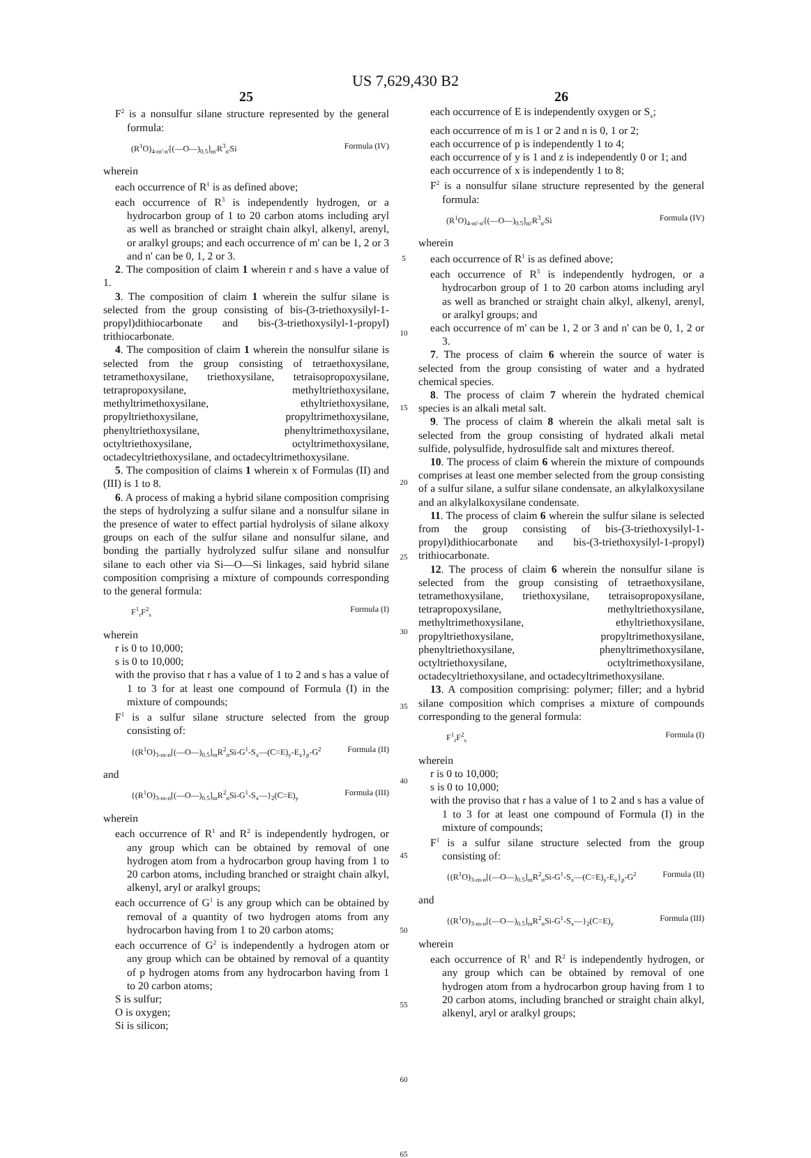US 7,629,430 B2
25
F<sup>2</sup> is a nonsulfur silane structure represented by the general formula:
(R<sup>1</sup>O)<sub>4-m'-n'</sub>[(—O—)<sub>0.5</sub>]<sub>m'</sub>R<sup>3</sup><sub>n'</sub>Si Formula (IV)
wherein
each occurrence of R<sup>1</sup> is as defined above;
each occurrence of R<sup>3</sup> is independently hydrogen, or a hydrocarbon group of 1 to 20 carbon atoms including aryl as well as branched or straight chain alkyl, alkenyl, arenyl, or aralkyl groups; and each occurrence of m' can be 1, 2 or 3 and n' can be 0, 1, 2 or 3.
2. The composition of claim 1 wherein r and s have a value of 1.
3. The composition of claim 1 wherein the sulfur silane is selected from the group consisting of bis-(3-triethoxysilyl-1-propyl)dithiocarbonate and bis-(3-triethoxysilyl-1-propyl) trithiocarbonate.
4. The composition of claim 1 wherein the nonsulfur silane is selected from the group consisting of tetraethoxysilane, tetramethoxysilane, triethoxysilane, tetraisopropoxysilane, tetrapropoxysilane, methyltriethoxysilane, methyltrimethoxysilane, ethyltriethoxysilane, propyltriethoxysilane, propyltrimethoxysilane, phenyltriethoxysilane, phenyltrimethoxysilane, octyltriethoxysilane, octyltrimethoxysilane, octadecyltriethoxysilane, and octadecyltrimethoxysilane.
5. The composition of claims 1 wherein x of Formulas (II) and (III) is 1 to 8.
6. A process of making a hybrid silane composition comprising the steps of hydrolyzing a sulfur silane and a nonsulfur silane in the presence of water to effect partial hydrolysis of silane alkoxy groups on each of the sulfur silane and nonsulfur silane, and bonding the partially hydrolyzed sulfur silane and nonsulfur silane to each other via Si—O—Si linkages, said hybrid silane composition comprising a mixture of compounds corresponding to the general formula:
F<sup>1</sup><sub>r</sub>F<sup>2</sup><sub>s</sub> Formula (I)
wherein
r is 0 to 10,000;
s is 0 to 10,000;
with the proviso that r has a value of 1 to 2 and s has a value of 1 to 3 for at least one compound of Formula (I) in the mixture of compounds;
F<sup>1</sup> is a sulfur silane structure selected from the group consisting of:
{(R<sup>1</sup>O)<sub>3-m-n</sub>[(—O—)<sub>0.5</sub>]<sub>m</sub>R<sup>2</sup><sub>n</sub>Si-G<sup>1</sup>-S<sub>x</sub>—(C=E)<sub>y</sub>-E<sub>z</sub>}<sub>p</sub>-G<sup>2</sup> Formula (II)
and
{(R<sup>1</sup>O)<sub>3-m-n</sub>[(—O—)<sub>0.5</sub>]<sub>m</sub>R<sup>2</sup><sub>n</sub>Si-G<sup>1</sup>-S<sub>x</sub>—}<sub>2</sub>(C=E)<sub>y</sub> Formula (III)
wherein
each occurrence of R<sup>1</sup> and R<sup>2</sup> is independently hydrogen, or any group which can be obtained by removal of one hydrogen atom from a hydrocarbon group having from 1 to 20 carbon atoms, including branched or straight chain alkyl, alkenyl, aryl or aralkyl groups;
each occurrence of G<sup>1</sup> is any group which can be obtained by removal of a quantity of two hydrogen atoms from any hydrocarbon having from 1 to 20 carbon atoms;
each occurrence of G<sup>2</sup> is independently a hydrogen atom or any group which can be obtained by removal of a quantity of p hydrogen atoms from any hydrocarbon having from 1 to 20 carbon atoms;
S is sulfur;
O is oxygen;
Si is silicon;
5
10
15
20
25
30
35
40
45
50
55
60
65
26
each occurrence of E is independently oxygen or S<sub>x</sub>;
each occurrence of m is 1 or 2 and n is 0, 1 or 2;
each occurrence of p is independently 1 to 4;
each occurrence of y is 1 and z is independently 0 or 1; and
each occurrence of x is independently 1 to 8;
F<sup>2</sup> is a nonsulfur silane structure represented by the general formula:
(R<sup>1</sup>O)<sub>4-m'-n'</sub>[(—O—)<sub>0.5</sub>]<sub>m'</sub>R<sup>3</sup><sub>n'</sub>Si Formula (IV)
wherein
each occurrence of R<sup>1</sup> is as defined above;
each occurrence of R<sup>3</sup> is independently hydrogen, or a hydrocarbon group of 1 to 20 carbon atoms including aryl as well as branched or straight chain alkyl, alkenyl, arenyl, or aralkyl groups; and
each occurrence of m' can be 1, 2 or 3 and n' can be 0, 1, 2 or 3.
7. The process of claim 6 wherein the source of water is selected from the group consisting of water and a hydrated chemical species.
8. The process of claim 7 wherein the hydrated chemical species is an alkali metal salt.
9. The process of claim 8 wherein the alkali metal salt is selected from the group consisting of hydrated alkali metal sulfide, polysulfide, hydrosulfide salt and mixtures thereof.
10. The process of claim 6 wherein the mixture of compounds comprises at least one member selected from the group consisting of a sulfur silane, a sulfur silane condensate, an alkylalkoxysilane and an alkylalkoxysilane condensate.
11. The process of claim 6 wherein the sulfur silane is selected from the group consisting of bis-(3-triethoxysilyl-1-propyl)dithiocarbonate and bis-(3-triethoxysilyl-1-propyl) trithiocarbonate.
12. The process of claim 6 wherein the nonsulfur silane is selected from the group consisting of tetraethoxysilane, tetramethoxysilane, triethoxysilane, tetraisopropoxysilane, tetrapropoxysilane, methyltriethoxysilane, methyltrimethoxysilane, ethyltriethoxysilane, propyltriethoxysilane, propyltrimethoxysilane, phenyltriethoxysilane, phenyltrimethoxysilane, octyltriethoxysilane, octyltrimethoxysilane, octadecyltriethoxysilane, and octadecyltrimethoxysilane.
13. A composition comprising: polymer; filler; and a hybrid silane composition which comprises a mixture of compounds corresponding to the general formula:
F<sup>1</sup><sub>r</sub>F<sup>2</sup><sub>s</sub> Formula (I)
wherein
r is 0 to 10,000;
s is 0 to 10,000;
with the proviso that r has a value of 1 to 2 and s has a value of 1 to 3 for at least one compound of Formula (I) in the mixture of compounds;
F<sup>1</sup> is a sulfur silane structure selected from the group consisting of:
{(R<sup>1</sup>O)<sub>3-m-n</sub>[(—O—)<sub>0.5</sub>]<sub>m</sub>R<sup>2</sup><sub>n</sub>Si-G<sup>1</sup>-S<sub>x</sub>—(C=E)<sub>y</sub>-E<sub>z</sub>}<sub>p</sub>-G<sup>2</sup> Formula (II)
and
{(R<sup>1</sup>O)<sub>3-m-n</sub>[(—O—)<sub>0.5</sub>]<sub>m</sub>R<sup>2</sup><sub>n</sub>Si-G<sup>1</sup>-S<sub>x</sub>—}<sub>2</sub>(C=E)<sub>y</sub> Formula (III)
wherein
each occurrence of R<sup>1</sup> and R<sup>2</sup> is independently hydrogen, or any group which can be obtained by removal of one hydrogen atom from a hydrocarbon group having from 1 to 20 carbon atoms, including branched or straight chain alkyl, alkenyl, aryl or aralkyl groups;